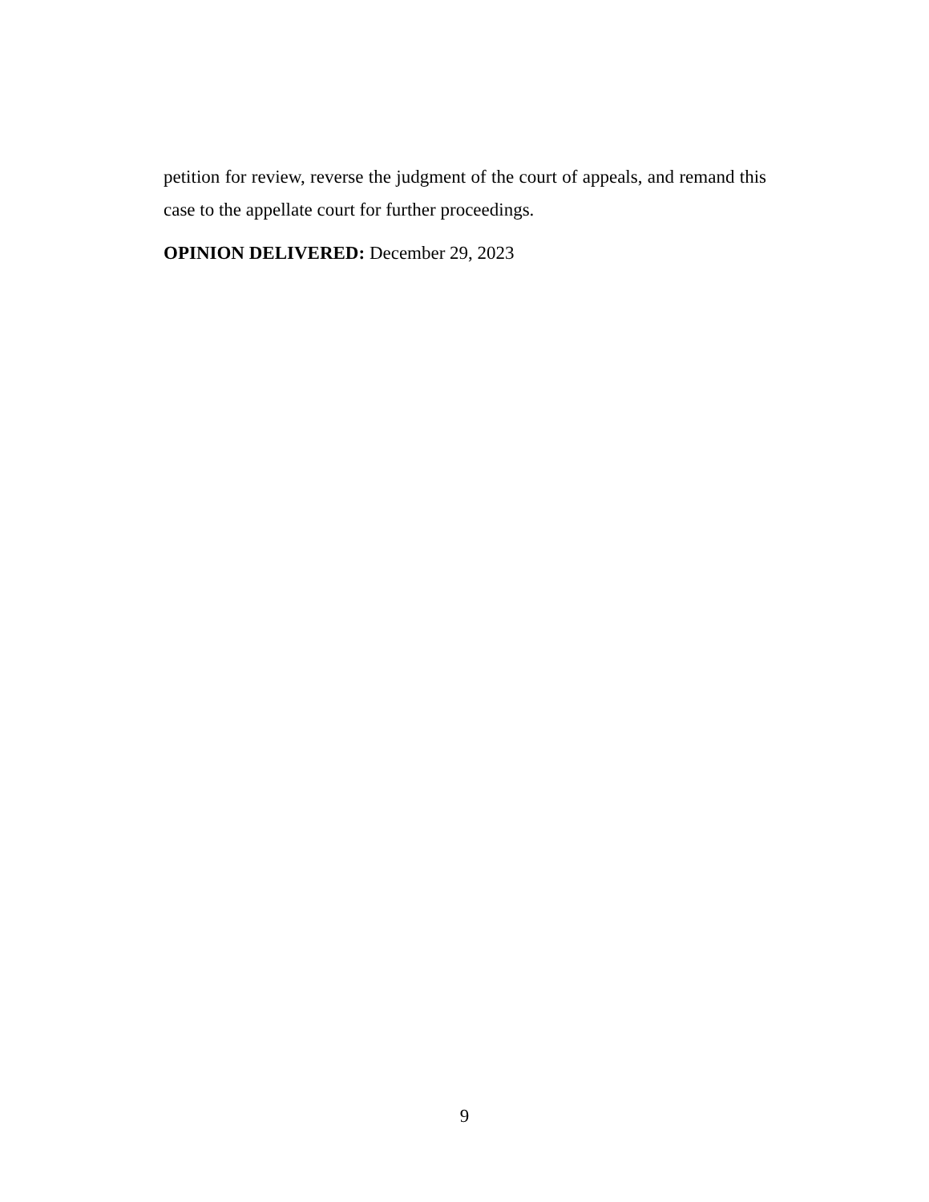petition for review, reverse the judgment of the court of appeals, and remand this case to the appellate court for further proceedings.
OPINION DELIVERED: December 29, 2023
9